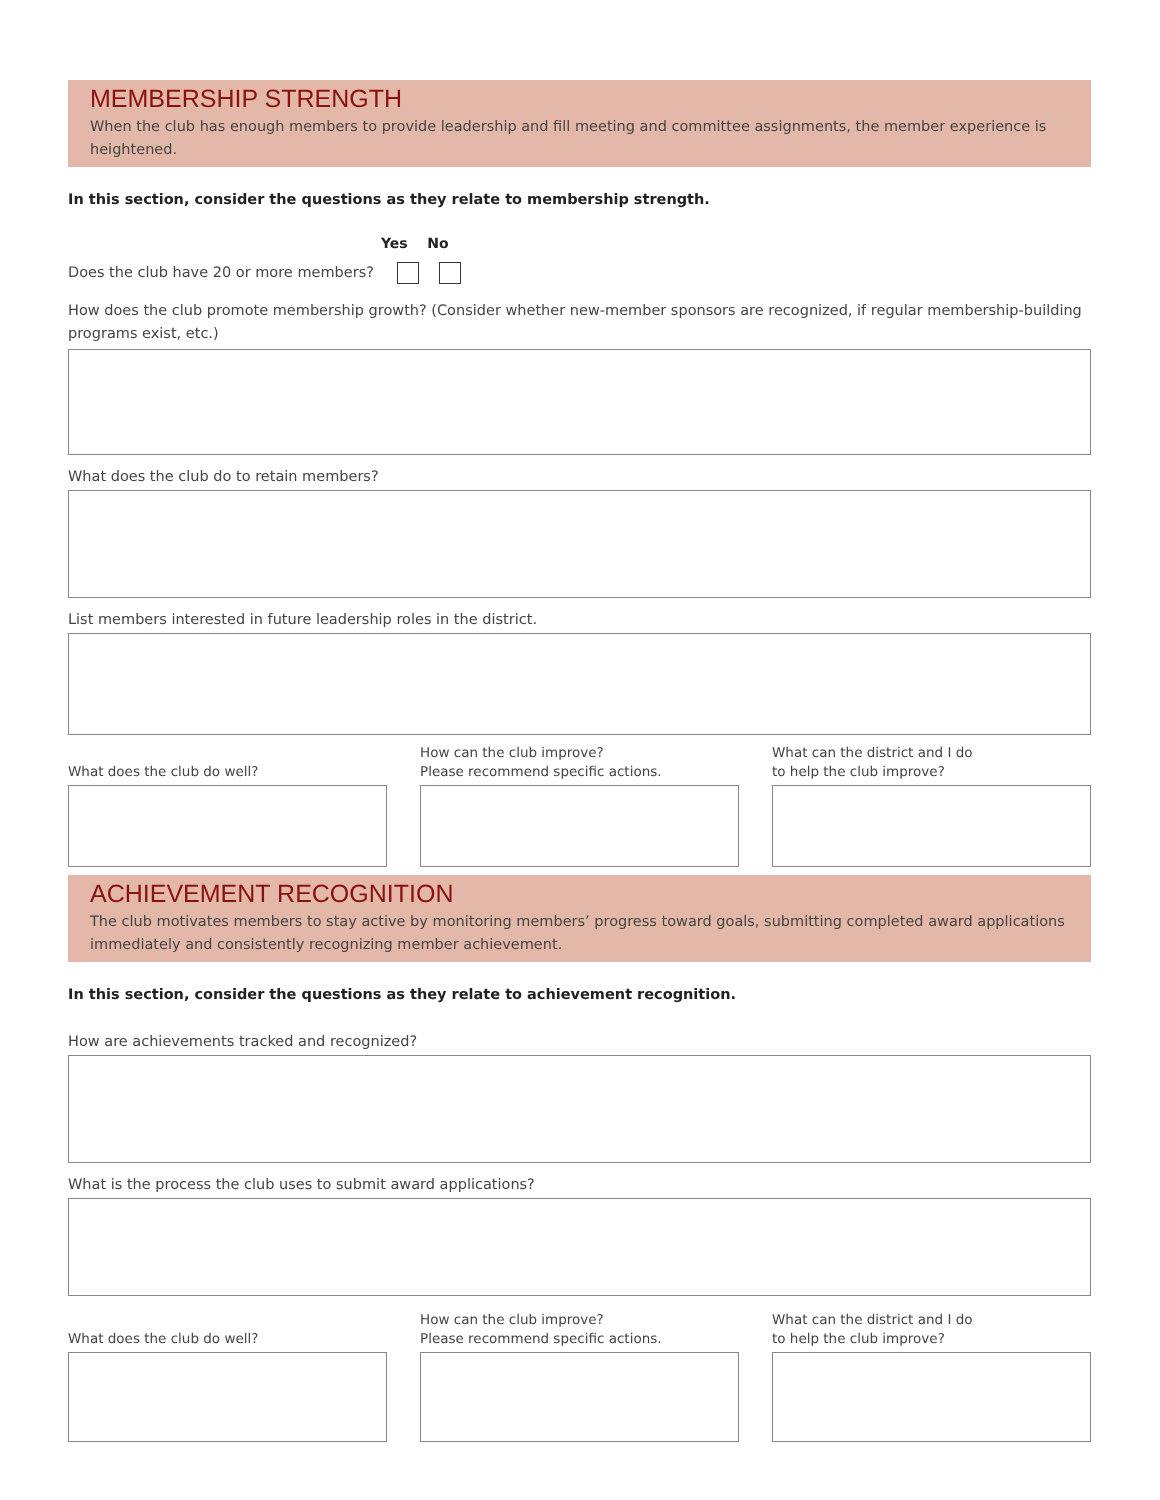MEMBERSHIP STRENGTH
When the club has enough members to provide leadership and fill meeting and committee assignments, the member experience is heightened.
In this section, consider the questions as they relate to membership strength.
Yes No
Does the club have 20 or more members?
How does the club promote membership growth? (Consider whether new-member sponsors are recognized, if regular membership-building programs exist, etc.)
What does the club do to retain members?
List members interested in future leadership roles in the district.
What does the club do well? How can the club improve?
Please recommend specific actions.
What can the district and I do
to help the club improve?
ACHIEVEMENT RECOGNITION
The club motivates members to stay active by monitoring members’ progress toward goals, submitting completed award applications immediately and consistently recognizing member achievement.
In this section, consider the questions as they relate to achievement recognition.
How are achievements tracked and recognized?
What is the process the club uses to submit award applications?
What does the club do well? How can the club improve?
Please recommend specific actions.
What can the district and I do
to help the club improve?